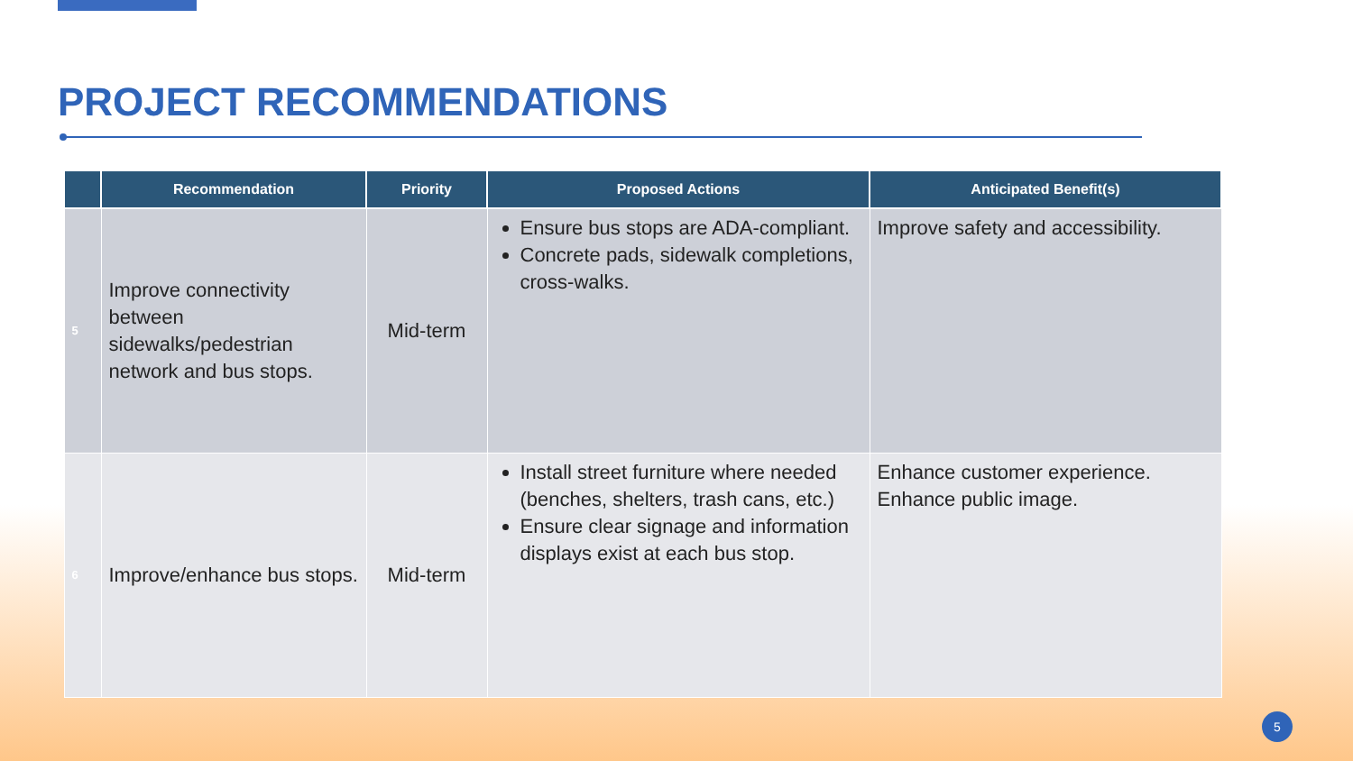PROJECT RECOMMENDATIONS
| | Recommendation | Priority | Proposed Actions | Anticipated Benefit(s) |
| --- | --- | --- | --- | --- |
| 5 | Improve connectivity between sidewalks/pedestrian network and bus stops. | Mid-term | Ensure bus stops are ADA-compliant. Concrete pads, sidewalk completions, cross-walks. | Improve safety and accessibility. |
| 6 | Improve/enhance bus stops. | Mid-term | Install street furniture where needed (benches, shelters, trash cans, etc.) Ensure clear signage and information displays exist at each bus stop. | Enhance customer experience. Enhance public image. |
5